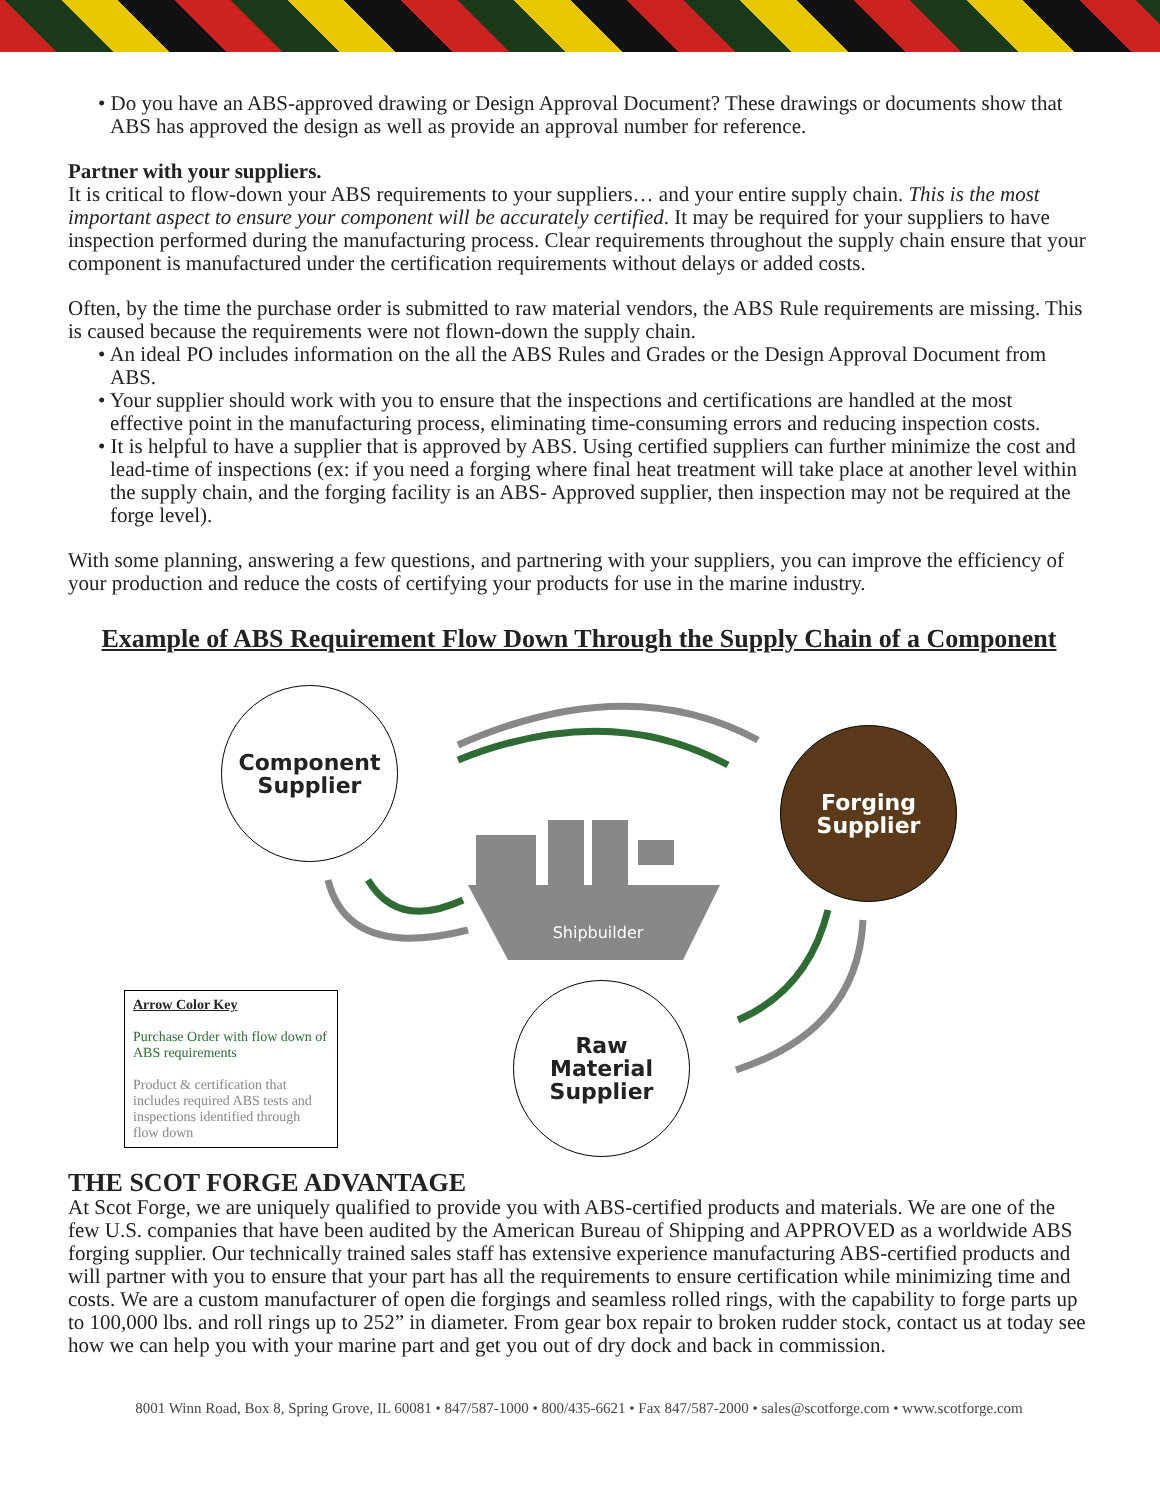• Do you have an ABS-approved drawing or Design Approval Document? These drawings or documents show that ABS has approved the design as well as provide an approval number for reference.
Partner with your suppliers.
It is critical to flow-down your ABS requirements to your suppliers… and your entire supply chain. This is the most important aspect to ensure your component will be accurately certified. It may be required for your suppliers to have inspection performed during the manufacturing process. Clear requirements throughout the supply chain ensure that your component is manufactured under the certification requirements without delays or added costs.
Often, by the time the purchase order is submitted to raw material vendors, the ABS Rule requirements are missing. This is caused because the requirements were not flown-down the supply chain.
• An ideal PO includes information on the all the ABS Rules and Grades or the Design Approval Document from ABS.
• Your supplier should work with you to ensure that the inspections and certifications are handled at the most effective point in the manufacturing process, eliminating time-consuming errors and reducing inspection costs.
• It is helpful to have a supplier that is approved by ABS. Using certified suppliers can further minimize the cost and lead-time of inspections (ex: if you need a forging where final heat treatment will take place at another level within the supply chain, and the forging facility is an ABS- Approved supplier, then inspection may not be required at the forge level).
With some planning, answering a few questions, and partnering with your suppliers, you can improve the efficiency of your production and reduce the costs of certifying your products for use in the marine industry.
Example of ABS Requirement Flow Down Through the Supply Chain of a Component
Shipbuilder
Component
Supplier
Forging
Supplier
Raw
Material
Supplier
Arrow Color Key
Purchase Order with flow down of ABS requirements
Product & certification that includes required ABS tests and inspections identified through flow down
THE SCOT FORGE ADVANTAGE
At Scot Forge, we are uniquely qualified to provide you with ABS-certified products and materials. We are one of the few U.S. companies that have been audited by the American Bureau of Shipping and APPROVED as a worldwide ABS forging supplier. Our technically trained sales staff has extensive experience manufacturing ABS-certified products and will partner with you to ensure that your part has all the requirements to ensure certification while minimizing time and costs. We are a custom manufacturer of open die forgings and seamless rolled rings, with the capability to forge parts up to 100,000 lbs. and roll rings up to 252” in diameter. From gear box repair to broken rudder stock, contact us at today see how we can help you with your marine part and get you out of dry dock and back in commission.
8001 Winn Road, Box 8, Spring Grove, IL 60081 • 847/587-1000 • 800/435-6621 • Fax 847/587-2000 • sales@scotforge.com • www.scotforge.com